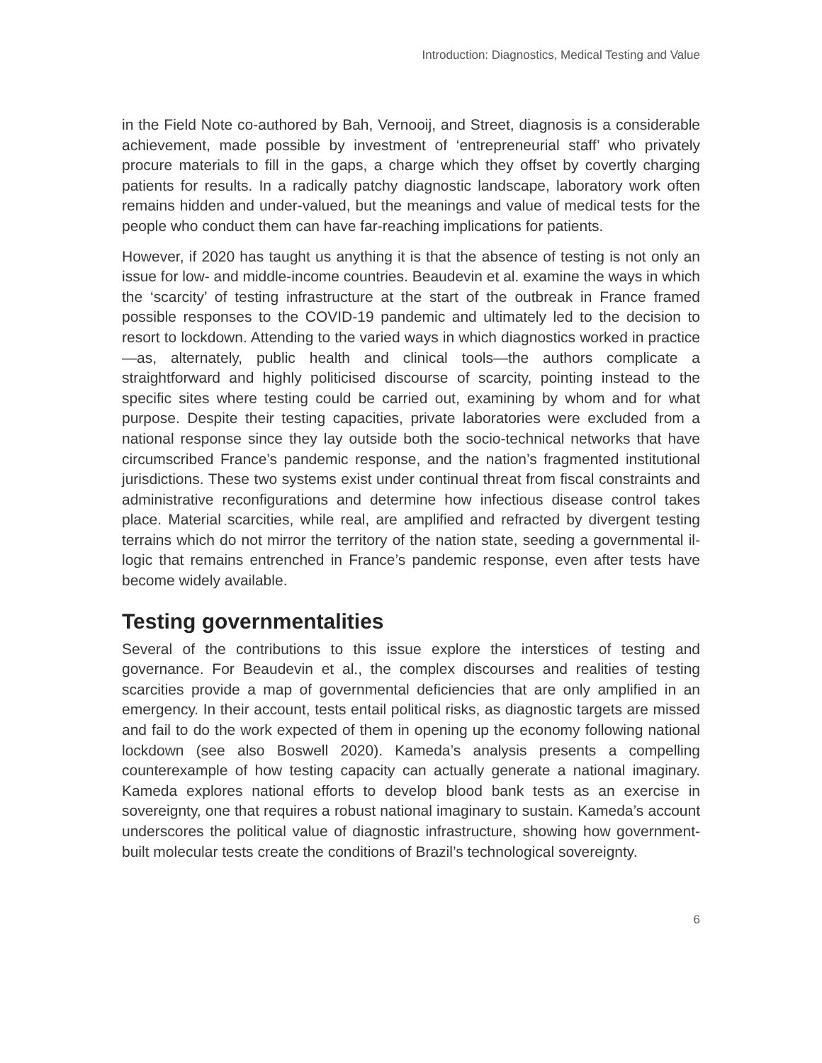Introduction: Diagnostics, Medical Testing and Value
in the Field Note co-authored by Bah, Vernooij, and Street, diagnosis is a considerable achievement, made possible by investment of ‘entrepreneurial staff’ who privately procure materials to fill in the gaps, a charge which they offset by covertly charging patients for results. In a radically patchy diagnostic landscape, laboratory work often remains hidden and under-valued, but the meanings and value of medical tests for the people who conduct them can have far-reaching implications for patients.
However, if 2020 has taught us anything it is that the absence of testing is not only an issue for low- and middle-income countries. Beaudevin et al. examine the ways in which the ‘scarcity’ of testing infrastructure at the start of the outbreak in France framed possible responses to the COVID-19 pandemic and ultimately led to the decision to resort to lockdown. Attending to the varied ways in which diagnostics worked in practice—as, alternately, public health and clinical tools—the authors complicate a straightforward and highly politicised discourse of scarcity, pointing instead to the specific sites where testing could be carried out, examining by whom and for what purpose. Despite their testing capacities, private laboratories were excluded from a national response since they lay outside both the socio-technical networks that have circumscribed France’s pandemic response, and the nation’s fragmented institutional jurisdictions. These two systems exist under continual threat from fiscal constraints and administrative reconfigurations and determine how infectious disease control takes place. Material scarcities, while real, are amplified and refracted by divergent testing terrains which do not mirror the territory of the nation state, seeding a governmental il-logic that remains entrenched in France’s pandemic response, even after tests have become widely available.
Testing governmentalities
Several of the contributions to this issue explore the interstices of testing and governance. For Beaudevin et al., the complex discourses and realities of testing scarcities provide a map of governmental deficiencies that are only amplified in an emergency. In their account, tests entail political risks, as diagnostic targets are missed and fail to do the work expected of them in opening up the economy following national lockdown (see also Boswell 2020). Kameda’s analysis presents a compelling counterexample of how testing capacity can actually generate a national imaginary. Kameda explores national efforts to develop blood bank tests as an exercise in sovereignty, one that requires a robust national imaginary to sustain. Kameda’s account underscores the political value of diagnostic infrastructure, showing how government-built molecular tests create the conditions of Brazil’s technological sovereignty.
6